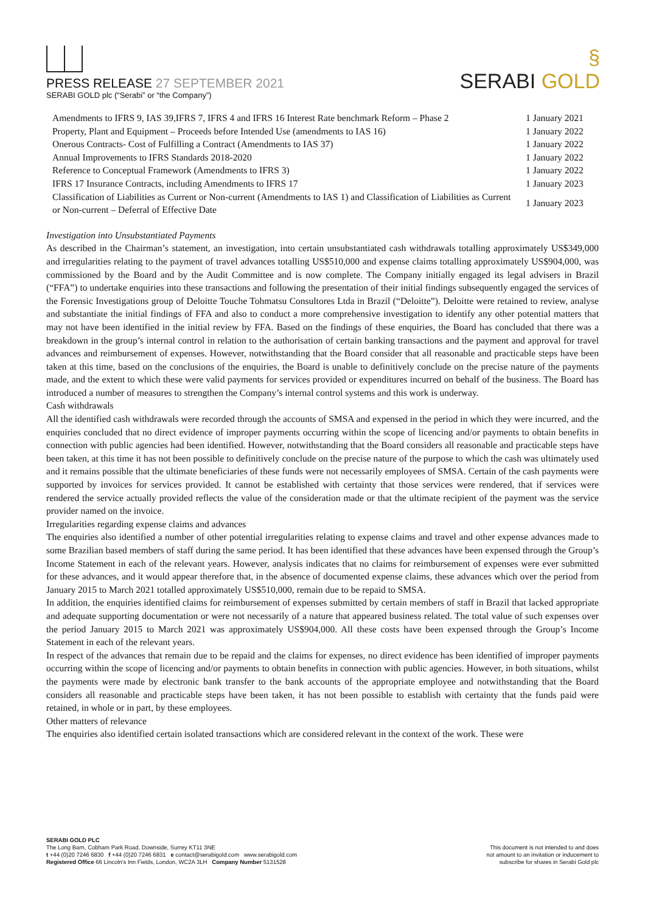PRESS RELEASE 27 SEPTEMBER 2021
SERABI GOLD plc (“Serabi” or “the Company”)
§
SERABI GOLD
| Amendments to IFRS 9, IAS 39,IFRS 7, IFRS 4 and IFRS 16 Interest Rate benchmark Reform – Phase 2 | 1 January 2021 |
| Property, Plant and Equipment – Proceeds before Intended Use (amendments to IAS 16) | 1 January 2022 |
| Onerous Contracts- Cost of Fulfilling a Contract (Amendments to IAS 37) | 1 January 2022 |
| Annual Improvements to IFRS Standards 2018-2020 | 1 January 2022 |
| Reference to Conceptual Framework (Amendments to IFRS 3) | 1 January 2022 |
| IFRS 17 Insurance Contracts, including Amendments to IFRS 17 | 1 January 2023 |
| Classification of Liabilities as Current or Non-current (Amendments to IAS 1) and Classification of Liabilities as Current or Non-current – Deferral of Effective Date | 1 January 2023 |
Investigation into Unsubstantiated Payments
As described in the Chairman’s statement, an investigation, into certain unsubstantiated cash withdrawals totalling approximately US$349,000 and irregularities relating to the payment of travel advances totalling US$510,000 and expense claims totalling approximately US$904,000, was commissioned by the Board and by the Audit Committee and is now complete. The Company initially engaged its legal advisers in Brazil (“FFA”) to undertake enquiries into these transactions and following the presentation of their initial findings subsequently engaged the services of the Forensic Investigations group of Deloitte Touche Tohmatsu Consultores Ltda in Brazil (“Deloitte”). Deloitte were retained to review, analyse and substantiate the initial findings of FFA and also to conduct a more comprehensive investigation to identify any other potential matters that may not have been identified in the initial review by FFA. Based on the findings of these enquiries, the Board has concluded that there was a breakdown in the group’s internal control in relation to the authorisation of certain banking transactions and the payment and approval for travel advances and reimbursement of expenses. However, notwithstanding that the Board consider that all reasonable and practicable steps have been taken at this time, based on the conclusions of the enquiries, the Board is unable to definitively conclude on the precise nature of the payments made, and the extent to which these were valid payments for services provided or expenditures incurred on behalf of the business. The Board has introduced a number of measures to strengthen the Company’s internal control systems and this work is underway.
Cash withdrawals
All the identified cash withdrawals were recorded through the accounts of SMSA and expensed in the period in which they were incurred, and the enquiries concluded that no direct evidence of improper payments occurring within the scope of licencing and/or payments to obtain benefits in connection with public agencies had been identified. However, notwithstanding that the Board considers all reasonable and practicable steps have been taken, at this time it has not been possible to definitively conclude on the precise nature of the purpose to which the cash was ultimately used and it remains possible that the ultimate beneficiaries of these funds were not necessarily employees of SMSA. Certain of the cash payments were supported by invoices for services provided. It cannot be established with certainty that those services were rendered, that if services were rendered the service actually provided reflects the value of the consideration made or that the ultimate recipient of the payment was the service provider named on the invoice.
Irregularities regarding expense claims and advances
The enquiries also identified a number of other potential irregularities relating to expense claims and travel and other expense advances made to some Brazilian based members of staff during the same period. It has been identified that these advances have been expensed through the Group’s Income Statement in each of the relevant years. However, analysis indicates that no claims for reimbursement of expenses were ever submitted for these advances, and it would appear therefore that, in the absence of documented expense claims, these advances which over the period from January 2015 to March 2021 totalled approximately US$510,000, remain due to be repaid to SMSA.
In addition, the enquiries identified claims for reimbursement of expenses submitted by certain members of staff in Brazil that lacked appropriate and adequate supporting documentation or were not necessarily of a nature that appeared business related. The total value of such expenses over the period January 2015 to March 2021 was approximately US$904,000. All these costs have been expensed through the Group’s Income Statement in each of the relevant years.
In respect of the advances that remain due to be repaid and the claims for expenses, no direct evidence has been identified of improper payments occurring within the scope of licencing and/or payments to obtain benefits in connection with public agencies. However, in both situations, whilst the payments were made by electronic bank transfer to the bank accounts of the appropriate employee and notwithstanding that the Board considers all reasonable and practicable steps have been taken, it has not been possible to establish with certainty that the funds paid were retained, in whole or in part, by these employees.
Other matters of relevance
The enquiries also identified certain isolated transactions which are considered relevant in the context of the work. These were
SERABI GOLD PLC
The Long Barn, Cobham Park Road, Downside, Surrey KT11 3NE
t +44 (0)20 7246 6830 f +44 (0)20 7246 6831 e contact@serabigold.com www.serabigold.com
Registered Office 66 Lincoln’s Inn Fields, London, WC2A 3LH Company Number 5131528
This document is not intended to and does
not amount to an invitation or inducement to
subscribe for shares in Serabi Gold plc